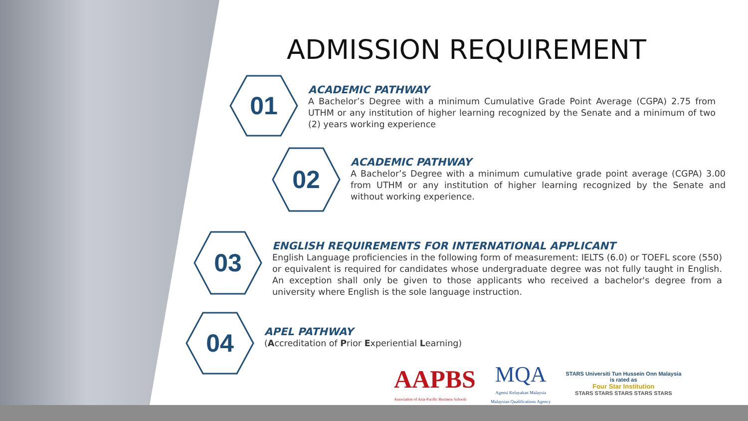ADMISSION REQUIREMENT
01
ACADEMIC PATHWAY
A Bachelor’s Degree with a minimum Cumulative Grade Point Average (CGPA) 2.75 from UTHM or any institution of higher learning recognized by the Senate and a minimum of two (2) years working experience
02
ACADEMIC PATHWAY
A Bachelor’s Degree with a minimum cumulative grade point average (CGPA) 3.00 from UTHM or any institution of higher learning recognized by the Senate and without working experience.
03
ENGLISH REQUIREMENTS FOR INTERNATIONAL APPLICANT
English Language proficiencies in the following form of measurement: IELTS (6.0) or TOEFL score (550) or equivalent is required for candidates whose undergraduate degree was not fully taught in English. An exception shall only be given to those applicants who received a bachelor's degree from a university where English is the sole language instruction.
04
APEL PATHWAY
(Accreditation of Prior Experiential Learning)
AAPBS
Association of Asia-Pacific Business Schools
MQA
Agensi Kelayakan Malaysia
Malaysian Qualifications Agency
STARS Universiti Tun Hussein Onn Malaysia
is rated as
Four Star Institution
STARS STARS STARS STARS STARS